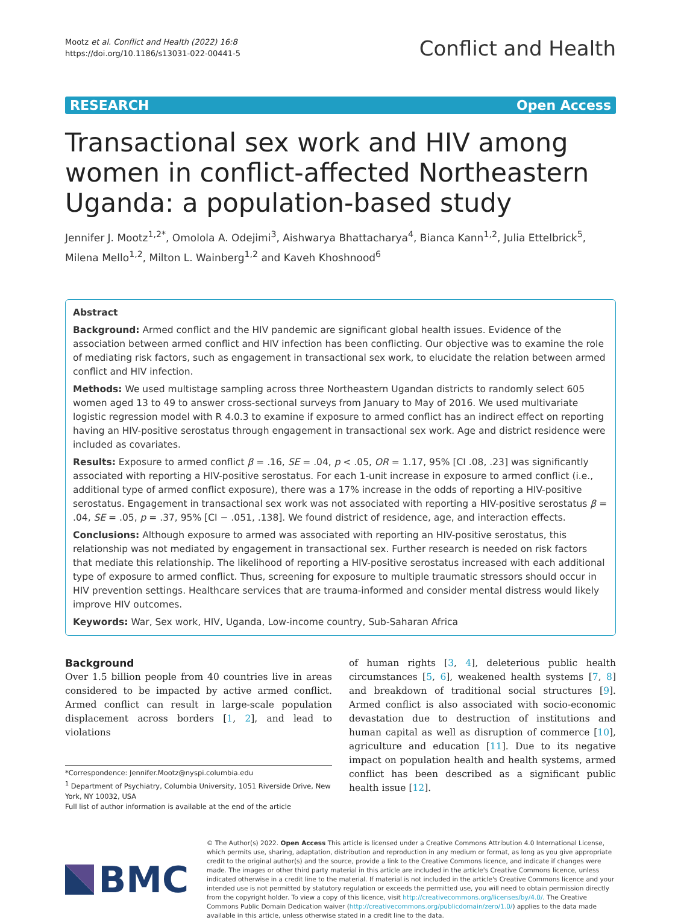Mootz et al. Conflict and Health (2022) 16:8
https://doi.org/10.1186/s13031-022-00441-5
Conflict and Health
RESEARCH Open Access
Transactional sex work and HIV among women in conflict-affected Northeastern Uganda: a population-based study
Jennifer J. Mootz<sup>1,2*</sup>, Omolola A. Odejimi<sup>3</sup>, Aishwarya Bhattacharya<sup>4</sup>, Bianca Kann<sup>1,2</sup>, Julia Ettelbrick<sup>5</sup>, Milena Mello<sup>1,2</sup>, Milton L. Wainberg<sup>1,2</sup> and Kaveh Khoshnood<sup>6</sup>
Abstract
Background: Armed conflict and the HIV pandemic are significant global health issues. Evidence of the association between armed conflict and HIV infection has been conflicting. Our objective was to examine the role of mediating risk factors, such as engagement in transactional sex work, to elucidate the relation between armed conflict and HIV infection.
Methods: We used multistage sampling across three Northeastern Ugandan districts to randomly select 605 women aged 13 to 49 to answer cross-sectional surveys from January to May of 2016. We used multivariate logistic regression model with R 4.0.3 to examine if exposure to armed conflict has an indirect effect on reporting having an HIV-positive serostatus through engagement in transactional sex work. Age and district residence were included as covariates.
Results: Exposure to armed conflict β = .16, SE = .04, p < .05, OR = 1.17, 95% [CI .08, .23] was significantly associated with reporting a HIV-positive serostatus. For each 1-unit increase in exposure to armed conflict (i.e., additional type of armed conflict exposure), there was a 17% increase in the odds of reporting a HIV-positive serostatus. Engagement in transactional sex work was not associated with reporting a HIV-positive serostatus β = .04, SE = .05, p = .37, 95% [CI − .051, .138]. We found district of residence, age, and interaction effects.
Conclusions: Although exposure to armed was associated with reporting an HIV-positive serostatus, this relationship was not mediated by engagement in transactional sex. Further research is needed on risk factors that mediate this relationship. The likelihood of reporting a HIV-positive serostatus increased with each additional type of exposure to armed conflict. Thus, screening for exposure to multiple traumatic stressors should occur in HIV prevention settings. Healthcare services that are trauma-informed and consider mental distress would likely improve HIV outcomes.
Keywords: War, Sex work, HIV, Uganda, Low-income country, Sub-Saharan Africa
Background
Over 1.5 billion people from 40 countries live in areas considered to be impacted by active armed conflict. Armed conflict can result in large-scale population displacement across borders [1, 2], and lead to violations
*Correspondence: Jennifer.Mootz@nyspi.columbia.edu
<sup>1</sup> Department of Psychiatry, Columbia University, 1051 Riverside Drive, New York, NY 10032, USA
Full list of author information is available at the end of the article
of human rights [3, 4], deleterious public health circumstances [5, 6], weakened health systems [7, 8] and breakdown of traditional social structures [9]. Armed conflict is also associated with socio-economic devastation due to destruction of institutions and human capital as well as disruption of commerce [10], agriculture and education [11]. Due to its negative impact on population health and health systems, armed conflict has been described as a significant public health issue [12].
BMC
© The Author(s) 2022. Open Access This article is licensed under a Creative Commons Attribution 4.0 International License, which permits use, sharing, adaptation, distribution and reproduction in any medium or format, as long as you give appropriate credit to the original author(s) and the source, provide a link to the Creative Commons licence, and indicate if changes were made. The images or other third party material in this article are included in the article's Creative Commons licence, unless indicated otherwise in a credit line to the material. If material is not included in the article's Creative Commons licence and your intended use is not permitted by statutory regulation or exceeds the permitted use, you will need to obtain permission directly from the copyright holder. To view a copy of this licence, visit http://creativecommons.org/licenses/by/4.0/. The Creative Commons Public Domain Dedication waiver (http://creativecommons.org/publicdomain/zero/1.0/) applies to the data made available in this article, unless otherwise stated in a credit line to the data.